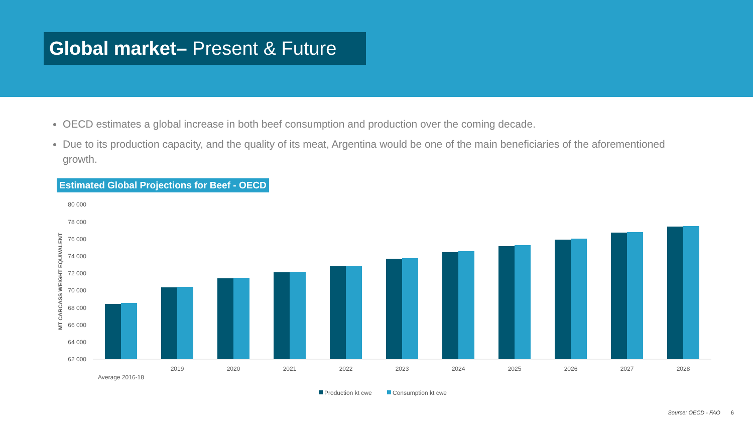Global market– Present & Future
OECD estimates a global increase in both beef consumption and production over the coming decade.
Due to its production capacity, and the quality of its meat, Argentina would be one of the main beneficiaries of the aforementioned growth.
Estimated Global Projections for Beef - OECD
MT CARCASS WEIGHT EQUIVALENT
80 000
78 000
76 000
74 000
72 000
70 000
68 000
66 000
64 000
62 000
Average 2016-18
2019
2020
2021
2022
2023
2024
2025
2026
2027
2028
Production kt cwe
Consumption kt cwe
Source: OECD - FAO 6